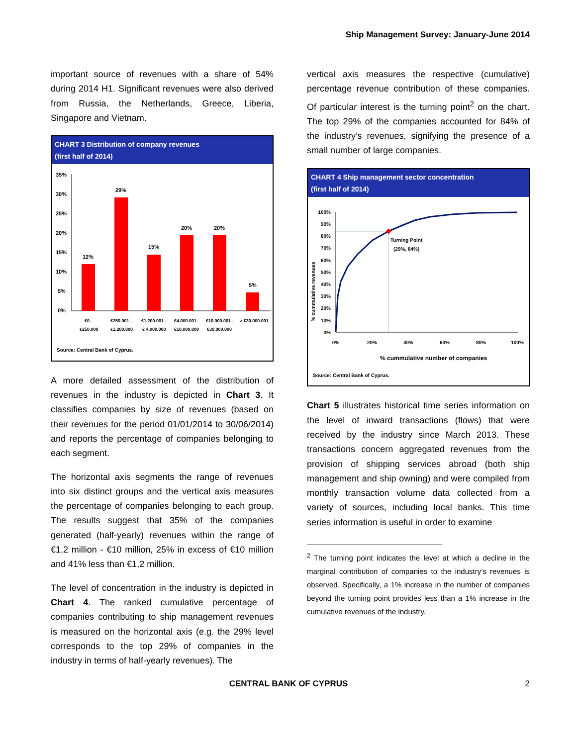Ship Management Survey: January-June 2014
important source of revenues with a share of 54% during 2014 H1. Significant revenues were also derived from Russia, the Netherlands, Greece, Liberia, Singapore and Vietnam.
CHART 3 Distribution of company revenues
(first half of 2014)
35%
30%
25%
20%
15%
10%
5%
0%
12%
29%
15%
20%
20%
5%
€0 -
€250.000
€250.001 -
€1.200.000
€1.200.001 -
€ 4.000.000
€4.000.001-
€10.000.000
€10.000.001 -
€30.000.000
> €30.000.001
Source: Central Bank of Cyprus.
A more detailed assessment of the distribution of revenues in the industry is depicted in Chart 3. It classifies companies by size of revenues (based on their revenues for the period 01/01/2014 to 30/06/2014) and reports the percentage of companies belonging to each segment.
The horizontal axis segments the range of revenues into six distinct groups and the vertical axis measures the percentage of companies belonging to each group. The results suggest that 35% of the companies generated (half-yearly) revenues within the range of €1,2 million - €10 million, 25% in excess of €10 million and 41% less than €1,2 million.
The level of concentration in the industry is depicted in Chart 4. The ranked cumulative percentage of companies contributing to ship management revenues is measured on the horizontal axis (e.g. the 29% level corresponds to the top 29% of companies in the industry in terms of half-yearly revenues). The
vertical axis measures the respective (cumulative) percentage revenue contribution of these companies. Of particular interest is the turning point<sup>2</sup> on the chart. The top 29% of the companies accounted for 84% of the industry’s revenues, signifying the presence of a small number of large companies.
CHART 4 Ship management sector concentration
(first half of 2014)
100%
90%
80%
70%
60%
50%
40%
30%
20%
10%
0%
% cummulative revenues
Turning Point
(29%, 84%)
0%
20%
40%
60%
80%
100%
% cummulative number of companies
Source: Central Bank of Cyprus.
Chart 5 illustrates historical time series information on the level of inward transactions (flows) that were received by the industry since March 2013. These transactions concern aggregated revenues from the provision of shipping services abroad (both ship management and ship owning) and were compiled from monthly transaction volume data collected from a variety of sources, including local banks. This time series information is useful in order to examine
<sup>2</sup> The turning point indicates the level at which a decline in the marginal contribution of companies to the industry’s revenues is observed. Specifically, a 1% increase in the number of companies beyond the turning point provides less than a 1% increase in the cumulative revenues of the industry.
CENTRAL BANK OF CYPRUS 2